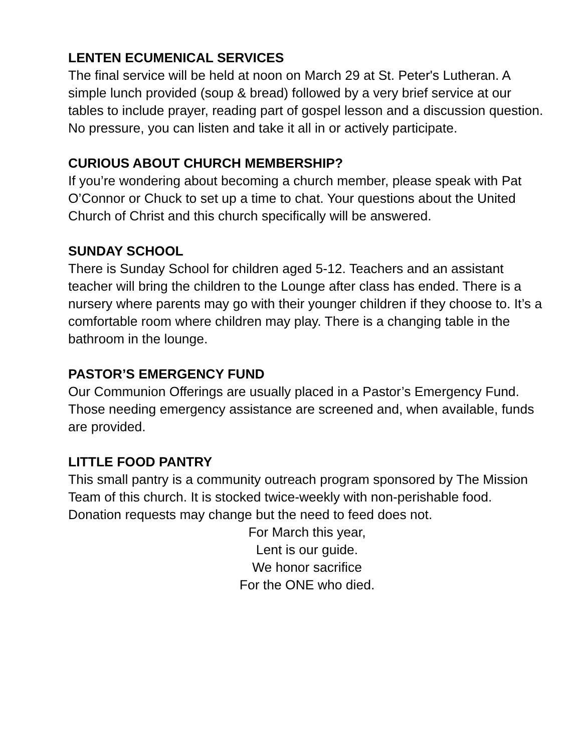LENTEN ECUMENICAL SERVICES
The final service will be held at noon on March 29 at St. Peter's Lutheran. A simple lunch provided (soup & bread) followed by a very brief service at our tables to include prayer, reading part of gospel lesson and a discussion question. No pressure, you can listen and take it all in or actively participate.
CURIOUS ABOUT CHURCH MEMBERSHIP?
If you’re wondering about becoming a church member, please speak with Pat O’Connor or Chuck to set up a time to chat. Your questions about the United Church of Christ and this church specifically will be answered.
SUNDAY SCHOOL
There is Sunday School for children aged 5-12. Teachers and an assistant teacher will bring the children to the Lounge after class has ended. There is a nursery where parents may go with their younger children if they choose to. It’s a comfortable room where children may play. There is a changing table in the bathroom in the lounge.
PASTOR’S EMERGENCY FUND
Our Communion Offerings are usually placed in a Pastor’s Emergency Fund. Those needing emergency assistance are screened and, when available, funds are provided.
LITTLE FOOD PANTRY
This small pantry is a community outreach program sponsored by The Mission Team of this church. It is stocked twice-weekly with non-perishable food. Donation requests may change but the need to feed does not.
For March this year,
Lent is our guide.
We honor sacrifice
For the ONE who died.